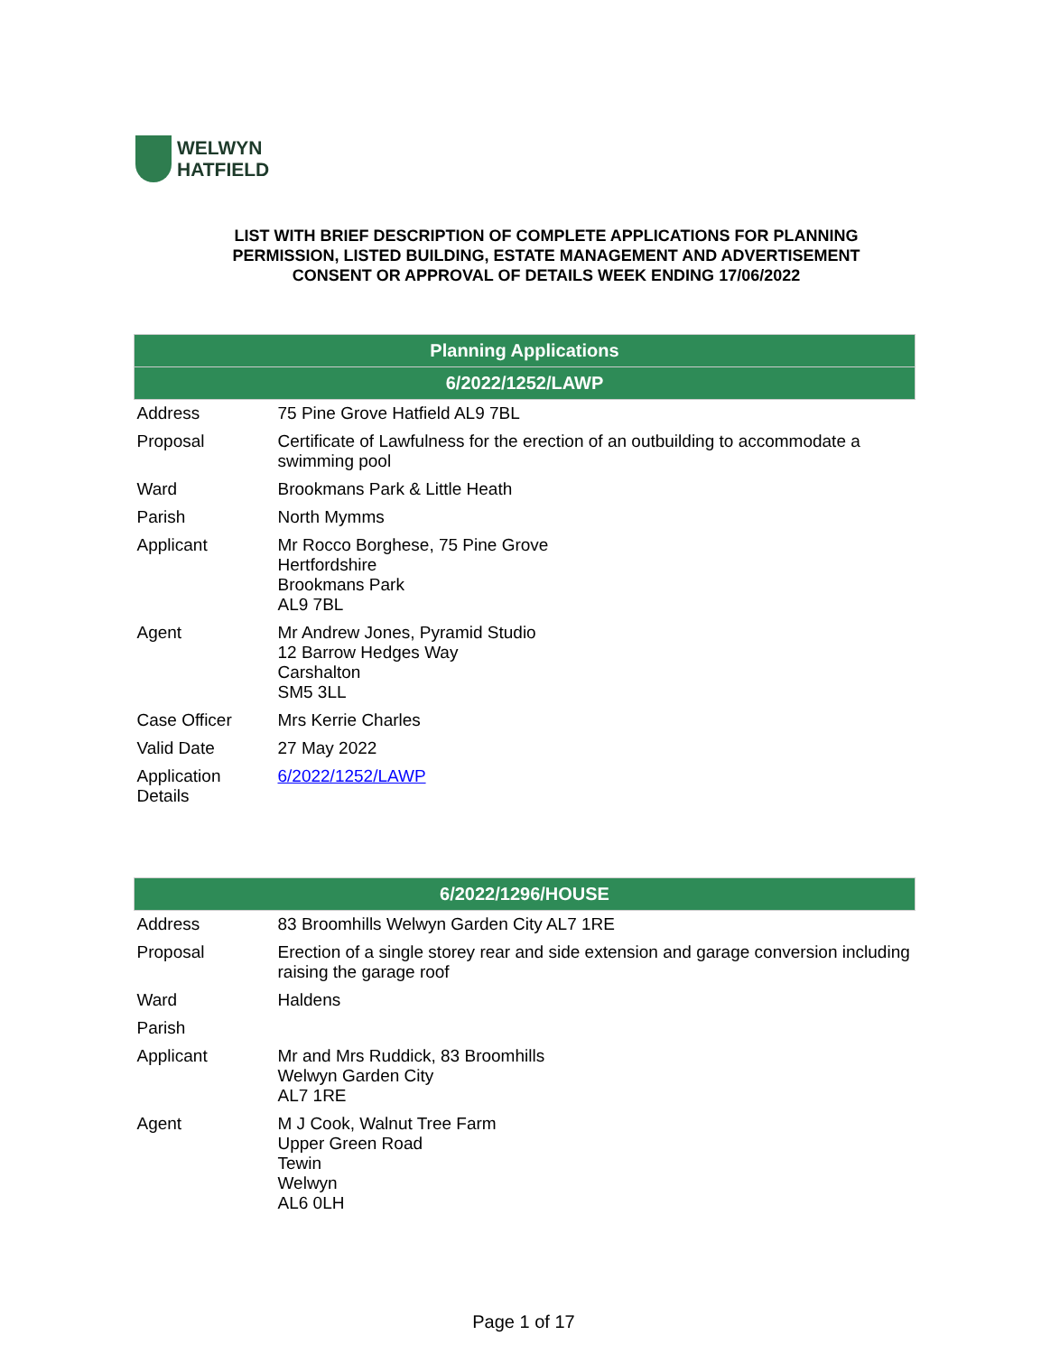WELWYN
HATFIELD
LIST WITH BRIEF DESCRIPTION OF COMPLETE APPLICATIONS FOR PLANNING
PERMISSION, LISTED BUILDING, ESTATE MANAGEMENT AND ADVERTISEMENT
CONSENT OR APPROVAL OF DETAILS WEEK ENDING 17/06/2022
| Planning Applications | |
| --- | --- |
| 6/2022/1252/LAWP | |
| Address | 75 Pine Grove Hatfield AL9 7BL |
| Proposal | Certificate of Lawfulness for the erection of an outbuilding to accommodate a swimming pool |
| Ward | Brookmans Park & Little Heath |
| Parish | North Mymms |
| Applicant | Mr Rocco Borghese, 75 Pine Grove Hertfordshire Brookmans Park AL9 7BL |
| Agent | Mr Andrew Jones, Pyramid Studio 12 Barrow Hedges Way Carshalton SM5 3LL |
| Case Officer | Mrs Kerrie Charles |
| Valid Date | 27 May 2022 |
| Application Details | 6/2022/1252/LAWP |
| 6/2022/1296/HOUSE | |
| --- | --- |
| Address | 83 Broomhills Welwyn Garden City AL7 1RE |
| Proposal | Erection of a single storey rear and side extension and garage conversion including raising the garage roof |
| Ward | Haldens |
| Parish | |
| Applicant | Mr and Mrs Ruddick, 83 Broomhills Welwyn Garden City AL7 1RE |
| Agent | M J Cook, Walnut Tree Farm Upper Green Road Tewin Welwyn AL6 0LH |
Page 1 of 17